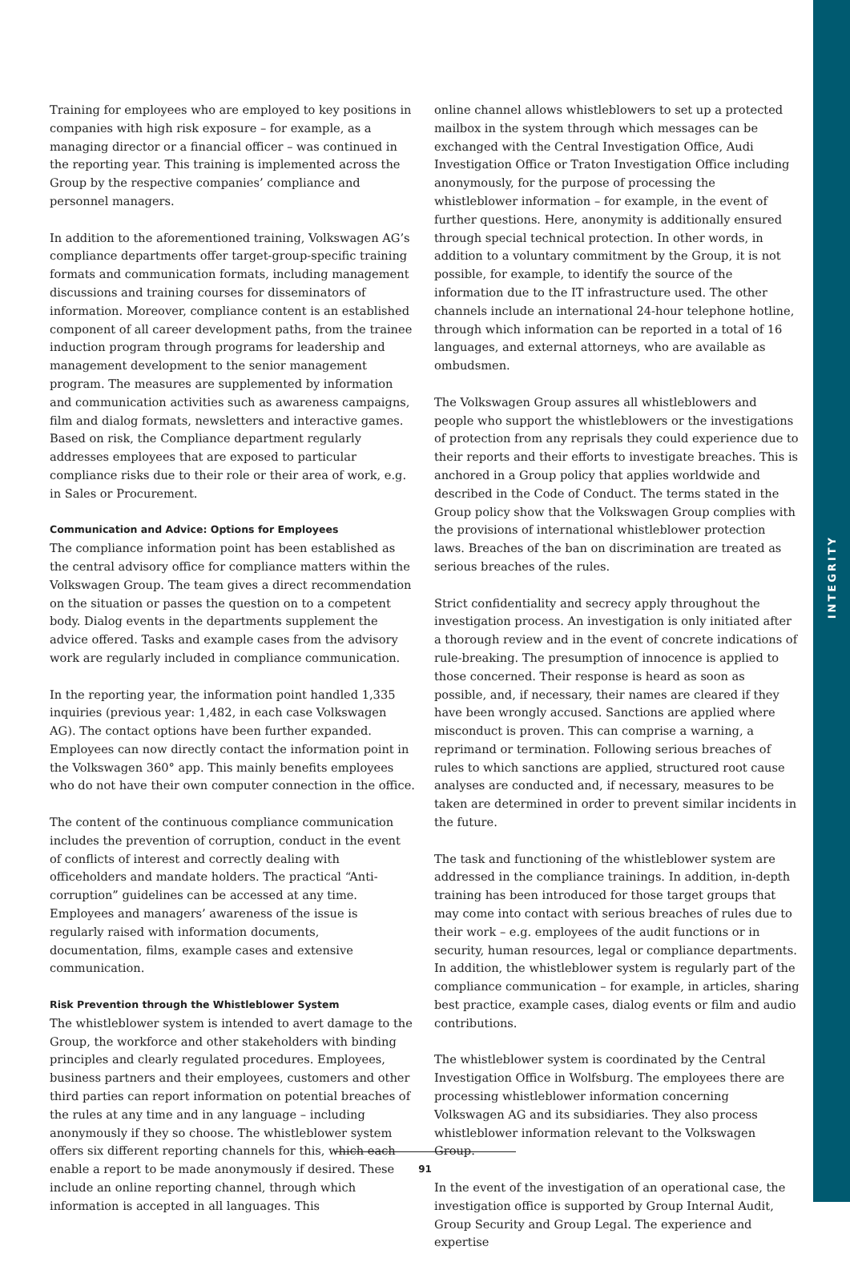INTEGRITY
Training for employees who are employed to key positions in companies with high risk exposure – for example, as a managing director or a financial officer – was continued in the reporting year. This training is implemented across the Group by the respective companies’ compliance and personnel managers.
In addition to the aforementioned training, Volkswagen AG’s compliance departments offer target-group-specific training formats and communication formats, including management discussions and training courses for disseminators of information. Moreover, compliance content is an established component of all career development paths, from the trainee induction program through programs for leadership and management development to the senior management program. The measures are supplemented by information and communication activities such as awareness campaigns, film and dialog formats, newsletters and interactive games. Based on risk, the Compliance department regularly addresses employees that are exposed to particular compliance risks due to their role or their area of work, e.g. in Sales or Procurement.
Communication and Advice: Options for Employees
The compliance information point has been established as the central advisory office for compliance matters within the Volkswagen Group. The team gives a direct recommendation on the situation or passes the question on to a competent body. Dialog events in the departments supplement the advice offered. Tasks and example cases from the advisory work are regularly included in compliance communication.
In the reporting year, the information point handled 1,335 inquiries (previous year: 1,482, in each case Volkswagen AG). The contact options have been further expanded. Employees can now directly contact the information point in the Volkswagen 360° app. This mainly benefits employees who do not have their own computer connection in the office.
The content of the continuous compliance communication includes the prevention of corruption, conduct in the event of conflicts of interest and correctly dealing with officeholders and mandate holders. The practical “Anti-corruption” guidelines can be accessed at any time. Employees and managers’ awareness of the issue is regularly raised with information documents, documentation, films, example cases and extensive communication.
Risk Prevention through the Whistleblower System
The whistleblower system is intended to avert damage to the Group, the workforce and other stakeholders with binding principles and clearly regulated procedures. Employees, business partners and their employees, customers and other third parties can report information on potential breaches of the rules at any time and in any language – including anonymously if they so choose. The whistleblower system offers six different reporting channels for this, which each enable a report to be made anonymously if desired. These include an online reporting channel, through which information is accepted in all languages. This
online channel allows whistleblowers to set up a protected mailbox in the system through which messages can be exchanged with the Central Investigation Office, Audi Investigation Office or Traton Investigation Office including anonymously, for the purpose of processing the whistleblower information – for example, in the event of further questions. Here, anonymity is additionally ensured through special technical protection. In other words, in addition to a voluntary commitment by the Group, it is not possible, for example, to identify the source of the information due to the IT infrastructure used. The other channels include an international 24-hour telephone hotline, through which information can be reported in a total of 16 languages, and external attorneys, who are available as ombudsmen.
The Volkswagen Group assures all whistleblowers and people who support the whistleblowers or the investigations of protection from any reprisals they could experience due to their reports and their efforts to investigate breaches. This is anchored in a Group policy that applies worldwide and described in the Code of Conduct. The terms stated in the Group policy show that the Volkswagen Group complies with the provisions of international whistleblower protection laws. Breaches of the ban on discrimination are treated as serious breaches of the rules.
Strict confidentiality and secrecy apply throughout the investigation process. An investigation is only initiated after a thorough review and in the event of concrete indications of rule-breaking. The presumption of innocence is applied to those concerned. Their response is heard as soon as possible, and, if necessary, their names are cleared if they have been wrongly accused. Sanctions are applied where misconduct is proven. This can comprise a warning, a reprimand or termination. Following serious breaches of rules to which sanctions are applied, structured root cause analyses are conducted and, if necessary, measures to be taken are determined in order to prevent similar incidents in the future.
The task and functioning of the whistleblower system are addressed in the compliance trainings. In addition, in-depth training has been introduced for those target groups that may come into contact with serious breaches of rules due to their work – e.g. employees of the audit functions or in security, human resources, legal or compliance departments. In addition, the whistleblower system is regularly part of the compliance communication – for example, in articles, sharing best practice, example cases, dialog events or film and audio contributions.
The whistleblower system is coordinated by the Central Investigation Office in Wolfsburg. The employees there are processing whistleblower information concerning Volkswagen AG and its subsidiaries. They also process whistleblower information relevant to the Volkswagen Group.
In the event of the investigation of an operational case, the investigation office is supported by Group Internal Audit, Group Security and Group Legal. The experience and expertise
91